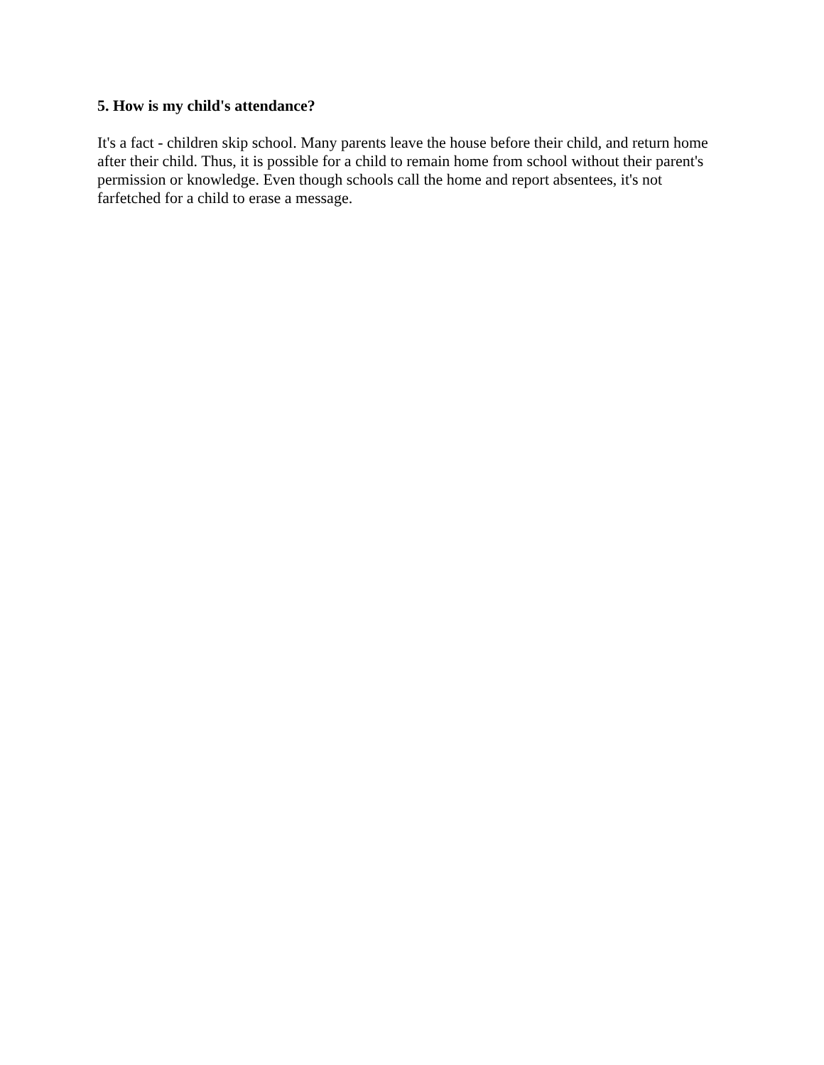5. How is my child's attendance?
It's a fact - children skip school. Many parents leave the house before their child, and return home after their child. Thus, it is possible for a child to remain home from school without their parent's permission or knowledge. Even though schools call the home and report absentees, it's not farfetched for a child to erase a message.